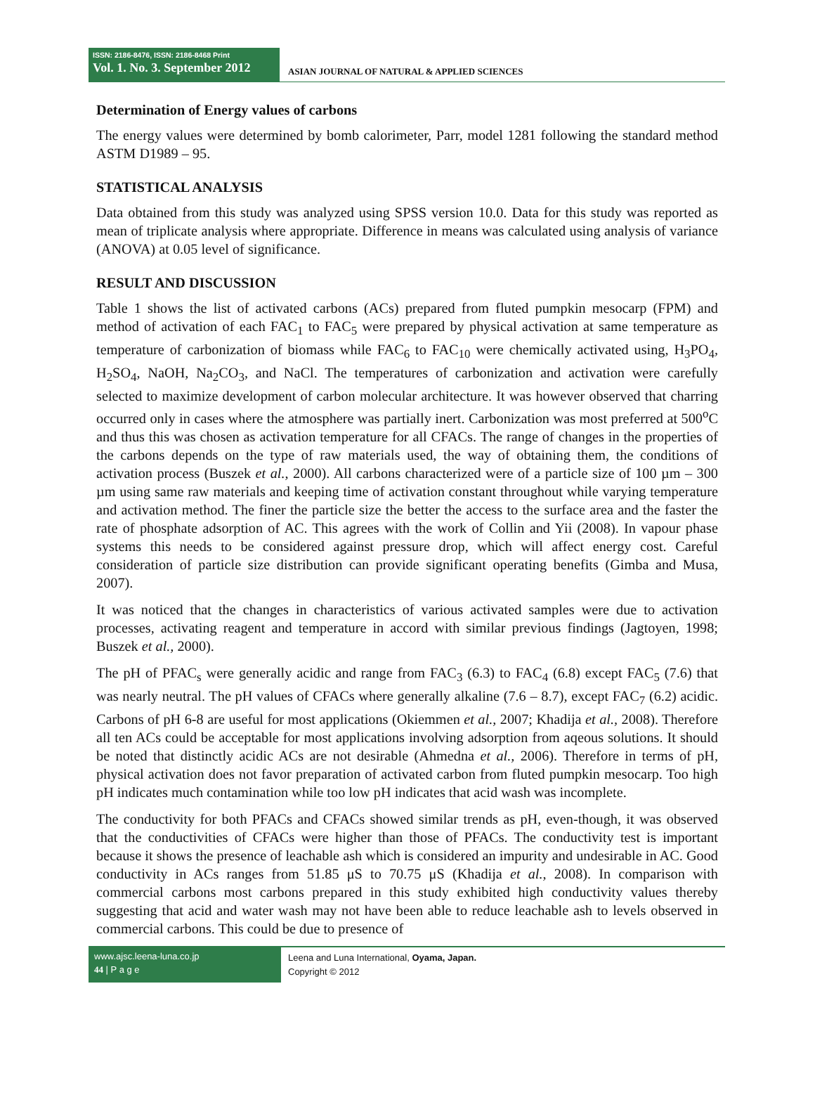ISSN: 2186-8476, ISSN: 2186-8468 Print
Vol. 1. No. 3. September 2012
ASIAN JOURNAL OF NATURAL & APPLIED SCIENCES
Determination of Energy values of carbons
The energy values were determined by bomb calorimeter, Parr, model 1281 following the standard method ASTM D1989 – 95.
STATISTICAL ANALYSIS
Data obtained from this study was analyzed using SPSS version 10.0. Data for this study was reported as mean of triplicate analysis where appropriate. Difference in means was calculated using analysis of variance (ANOVA) at 0.05 level of significance.
RESULT AND DISCUSSION
Table 1 shows the list of activated carbons (ACs) prepared from fluted pumpkin mesocarp (FPM) and method of activation of each FAC<sub>1</sub> to FAC<sub>5</sub> were prepared by physical activation at same temperature as temperature of carbonization of biomass while FAC<sub>6</sub> to FAC<sub>10</sub> were chemically activated using, H<sub>3</sub>PO<sub>4</sub>, H<sub>2</sub>SO<sub>4</sub>, NaOH, Na<sub>2</sub>CO<sub>3</sub>, and NaCl. The temperatures of carbonization and activation were carefully selected to maximize development of carbon molecular architecture. It was however observed that charring occurred only in cases where the atmosphere was partially inert. Carbonization was most preferred at 500<sup>o</sup>C and thus this was chosen as activation temperature for all CFACs. The range of changes in the properties of the carbons depends on the type of raw materials used, the way of obtaining them, the conditions of activation process (Buszek et al., 2000). All carbons characterized were of a particle size of 100 µm – 300 µm using same raw materials and keeping time of activation constant throughout while varying temperature and activation method. The finer the particle size the better the access to the surface area and the faster the rate of phosphate adsorption of AC. This agrees with the work of Collin and Yii (2008). In vapour phase systems this needs to be considered against pressure drop, which will affect energy cost. Careful consideration of particle size distribution can provide significant operating benefits (Gimba and Musa, 2007).
It was noticed that the changes in characteristics of various activated samples were due to activation processes, activating reagent and temperature in accord with similar previous findings (Jagtoyen, 1998; Buszek et al., 2000).
The pH of PFAC<sub>s</sub> were generally acidic and range from FAC<sub>3</sub> (6.3) to FAC<sub>4</sub> (6.8) except FAC<sub>5</sub> (7.6) that was nearly neutral. The pH values of CFACs where generally alkaline (7.6 – 8.7), except FAC<sub>7</sub> (6.2) acidic. Carbons of pH 6-8 are useful for most applications (Okiemmen et al., 2007; Khadija et al., 2008). Therefore all ten ACs could be acceptable for most applications involving adsorption from aqeous solutions. It should be noted that distinctly acidic ACs are not desirable (Ahmedna et al., 2006). Therefore in terms of pH, physical activation does not favor preparation of activated carbon from fluted pumpkin mesocarp. Too high pH indicates much contamination while too low pH indicates that acid wash was incomplete.
The conductivity for both PFACs and CFACs showed similar trends as pH, even-though, it was observed that the conductivities of CFACs were higher than those of PFACs. The conductivity test is important because it shows the presence of leachable ash which is considered an impurity and undesirable in AC. Good conductivity in ACs ranges from 51.85 μS to 70.75 μS (Khadija et al., 2008). In comparison with commercial carbons most carbons prepared in this study exhibited high conductivity values thereby suggesting that acid and water wash may not have been able to reduce leachable ash to levels observed in commercial carbons. This could be due to presence of
www.ajsc.leena-luna.co.jp
44 | P a g e
Leena and Luna International, Oyama, Japan.
Copyright © 2012